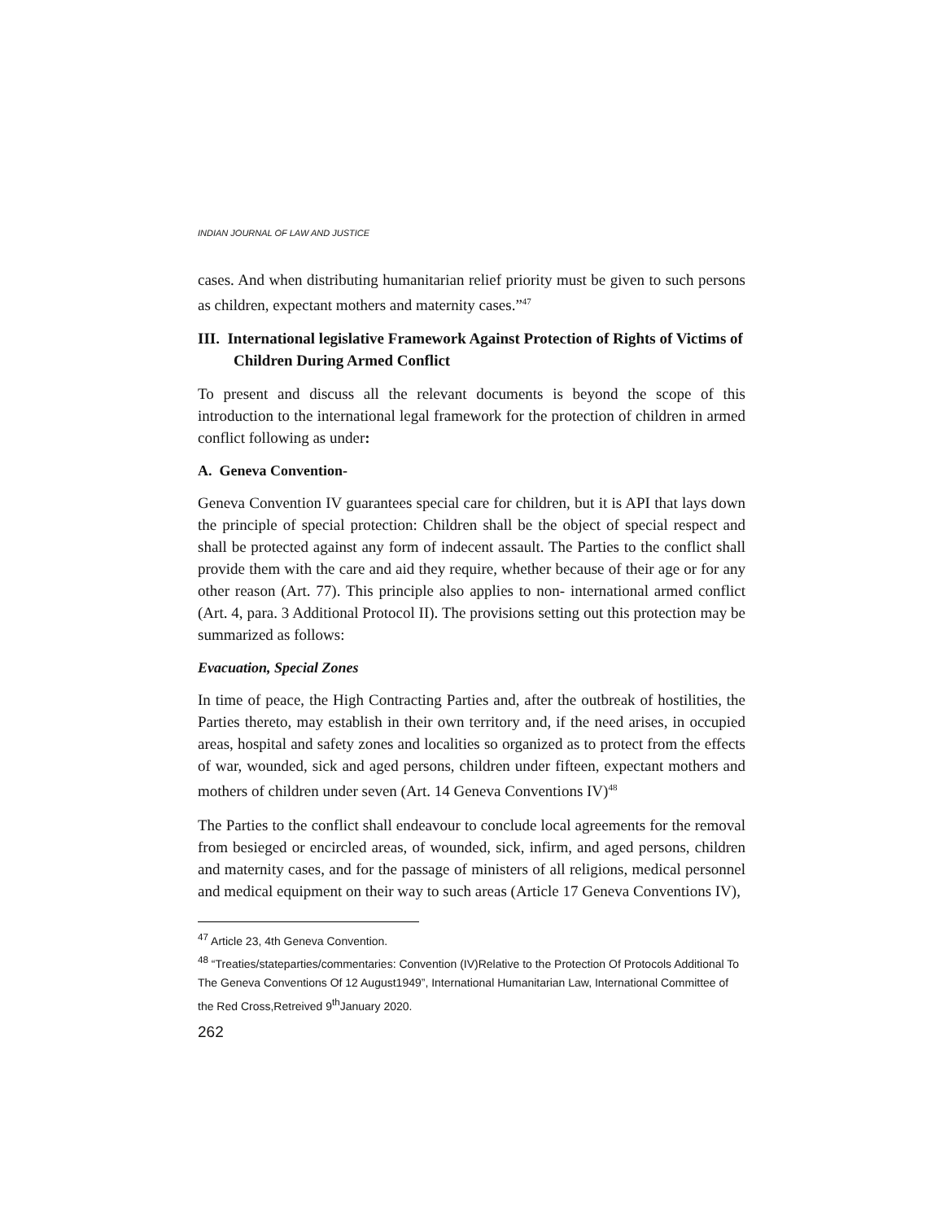INDIAN JOURNAL OF LAW AND JUSTICE
cases. And when distributing humanitarian relief priority must be given to such persons as children, expectant mothers and maternity cases.”<sup>47</sup>
III. International legislative Framework Against Protection of Rights of Victims of Children During Armed Conflict
To present and discuss all the relevant documents is beyond the scope of this introduction to the international legal framework for the protection of children in armed conflict following as under:
A. Geneva Convention-
Geneva Convention IV guarantees special care for children, but it is API that lays down the principle of special protection: Children shall be the object of special respect and shall be protected against any form of indecent assault. The Parties to the conflict shall provide them with the care and aid they require, whether because of their age or for any other reason (Art. 77). This principle also applies to non- international armed conflict (Art. 4, para. 3 Additional Protocol II). The provisions setting out this protection may be summarized as follows:
Evacuation, Special Zones
In time of peace, the High Contracting Parties and, after the outbreak of hostilities, the Parties thereto, may establish in their own territory and, if the need arises, in occupied areas, hospital and safety zones and localities so organized as to protect from the effects of war, wounded, sick and aged persons, children under fifteen, expectant mothers and mothers of children under seven (Art. 14 Geneva Conventions IV)<sup>48</sup>
The Parties to the conflict shall endeavour to conclude local agreements for the removal from besieged or encircled areas, of wounded, sick, infirm, and aged persons, children and maternity cases, and for the passage of ministers of all religions, medical personnel and medical equipment on their way to such areas (Article 17 Geneva Conventions IV),
<sup>47</sup> Article 23, 4th Geneva Convention.
<sup>48</sup> “Treaties/stateparties/commentaries: Convention (IV)Relative to the Protection Of Protocols Additional To The Geneva Conventions Of 12 August1949”, International Humanitarian Law, International Committee of the Red Cross,Retreived 9<sup>th</sup>January 2020.
262